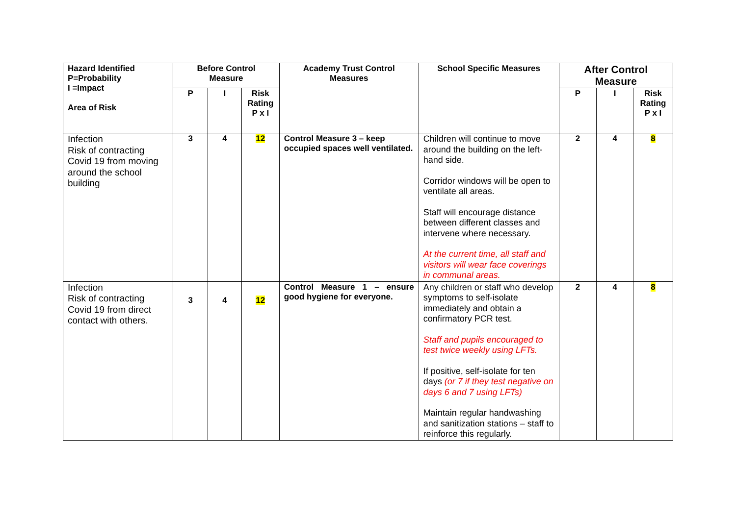| Hazard Identified P=Probability I =Impact Area of Risk | Before Control Measure | | | Academy Trust Control Measures | School Specific Measures | After Control Measure | | |
| --- | --- | --- | --- | --- | --- | --- | --- | --- |
| | P | I | Risk Rating P x I | | | P | I | Risk Rating P x I |
| Infection Risk of contracting Covid 19 from moving around the school building | 3 | 4 | 12 | Control Measure 3 – keep occupied spaces well ventilated. | Children will continue to move around the building on the left-hand side. Corridor windows will be open to ventilate all areas. Staff will encourage distance between different classes and intervene where necessary. At the current time, all staff and visitors will wear face coverings in communal areas. | 2 | 4 | 8 |
| Infection Risk of contracting Covid 19 from direct contact with others. | 3 | 4 | 12 | Control Measure 1 – ensure good hygiene for everyone. | Any children or staff who develop symptoms to self-isolate immediately and obtain a confirmatory PCR test. Staff and pupils encouraged to test twice weekly using LFTs. If positive, self-isolate for ten days (or 7 if they test negative on days 6 and 7 using LFTs) Maintain regular handwashing and sanitization stations – staff to reinforce this regularly. | 2 | 4 | 8 |